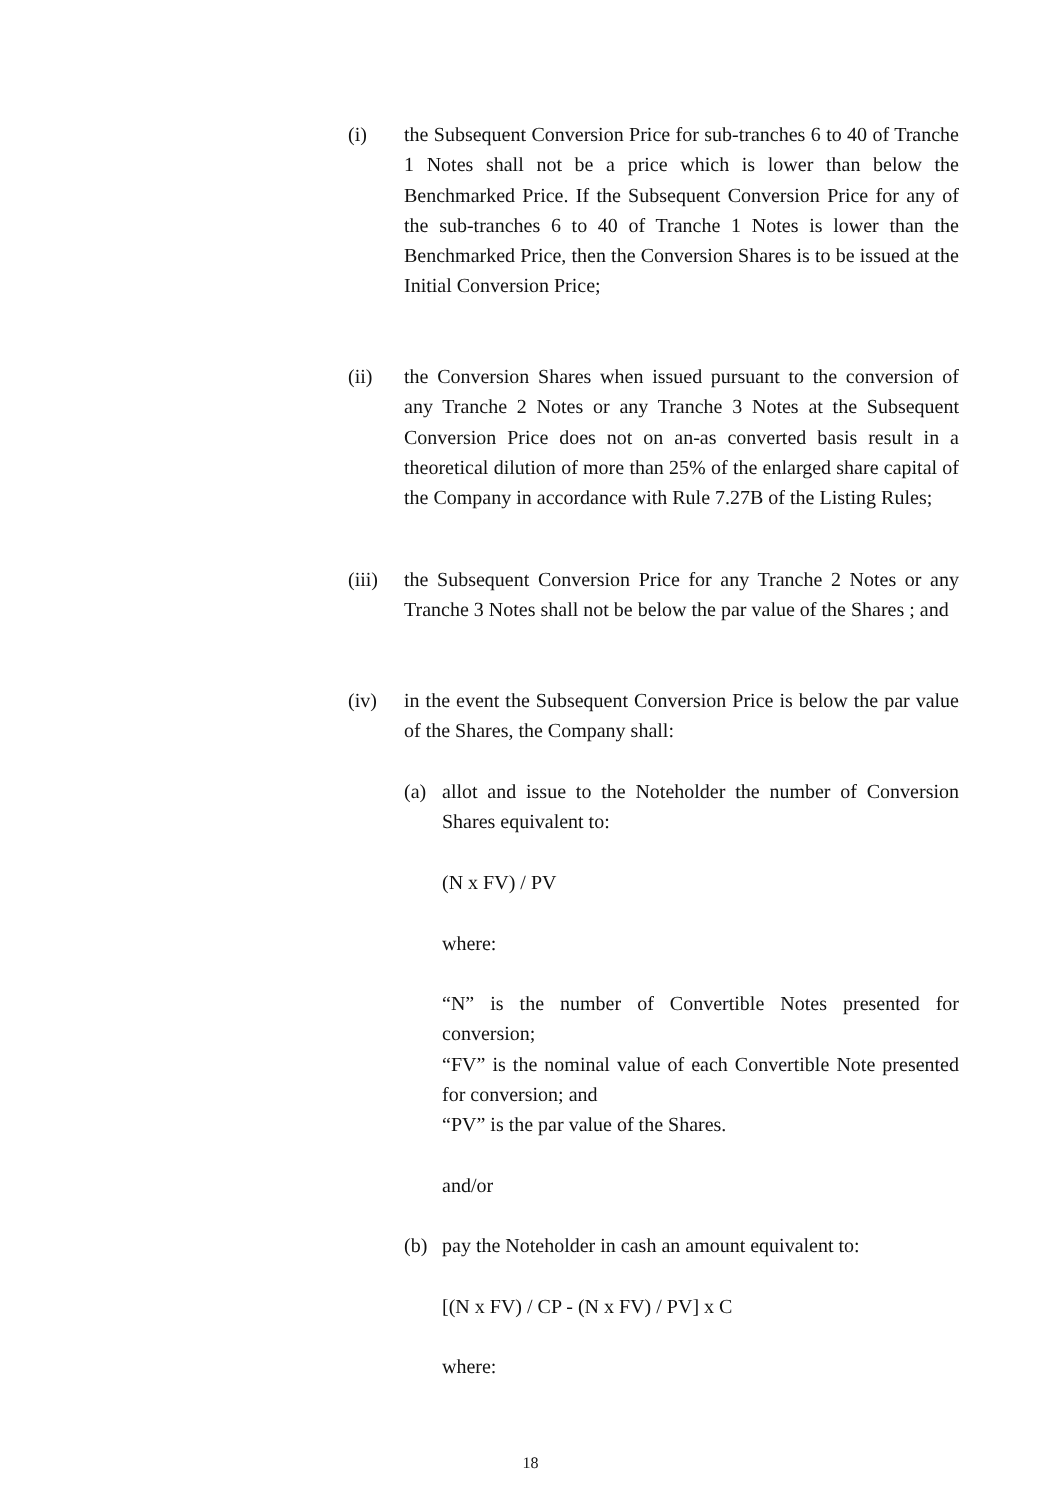(i) the Subsequent Conversion Price for sub-tranches 6 to 40 of Tranche 1 Notes shall not be a price which is lower than below the Benchmarked Price. If the Subsequent Conversion Price for any of the sub-tranches 6 to 40 of Tranche 1 Notes is lower than the Benchmarked Price, then the Conversion Shares is to be issued at the Initial Conversion Price;
(ii) the Conversion Shares when issued pursuant to the conversion of any Tranche 2 Notes or any Tranche 3 Notes at the Subsequent Conversion Price does not on an-as converted basis result in a theoretical dilution of more than 25% of the enlarged share capital of the Company in accordance with Rule 7.27B of the Listing Rules;
(iii)
the Subsequent Conversion Price for any Tranche 2 Notes or any Tranche 3 Notes shall not be below the par value of the Shares ; and
(iv) in the event the Subsequent Conversion Price is below the par value of the Shares, the Company shall:
(a) allot and issue to the Noteholder the number of Conversion Shares equivalent to:
(N x FV) / PV
where:
“N” is the number of Convertible Notes presented for conversion;
“FV” is the nominal value of each Convertible Note presented for conversion; and
“PV” is the par value of the Shares.
and/or
(b) pay the Noteholder in cash an amount equivalent to:
[(N x FV) / CP - (N x FV) / PV] x C
where:
18